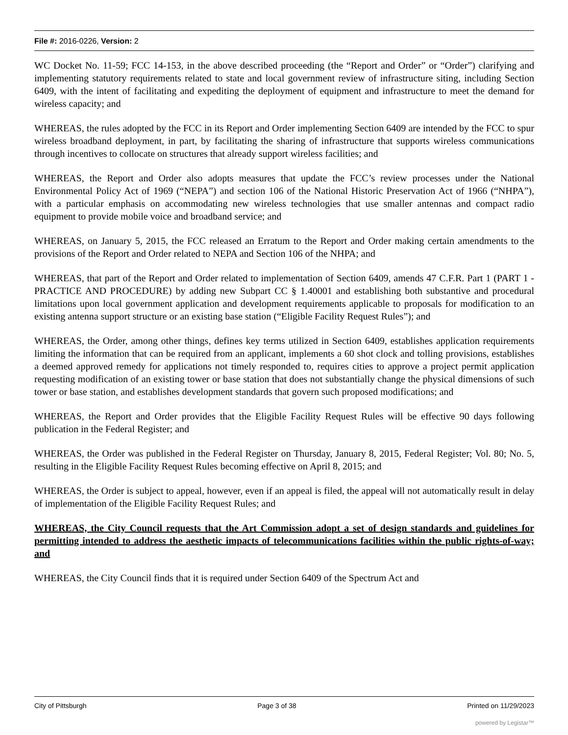File #: 2016-0226, Version: 2
WC Docket No. 11-59; FCC 14-153, in the above described proceeding (the “Report and Order” or “Order”) clarifying and implementing statutory requirements related to state and local government review of infrastructure siting, including Section 6409, with the intent of facilitating and expediting the deployment of equipment and infrastructure to meet the demand for wireless capacity; and
WHEREAS, the rules adopted by the FCC in its Report and Order implementing Section 6409 are intended by the FCC to spur wireless broadband deployment, in part, by facilitating the sharing of infrastructure that supports wireless communications through incentives to collocate on structures that already support wireless facilities; and
WHEREAS, the Report and Order also adopts measures that update the FCC’s review processes under the National Environmental Policy Act of 1969 (“NEPA”) and section 106 of the National Historic Preservation Act of 1966 (“NHPA”), with a particular emphasis on accommodating new wireless technologies that use smaller antennas and compact radio equipment to provide mobile voice and broadband service; and
WHEREAS, on January 5, 2015, the FCC released an Erratum to the Report and Order making certain amendments to the provisions of the Report and Order related to NEPA and Section 106 of the NHPA; and
WHEREAS, that part of the Report and Order related to implementation of Section 6409, amends 47 C.F.R. Part 1 (PART 1 - PRACTICE AND PROCEDURE) by adding new Subpart CC § 1.40001 and establishing both substantive and procedural limitations upon local government application and development requirements applicable to proposals for modification to an existing antenna support structure or an existing base station (“Eligible Facility Request Rules”); and
WHEREAS, the Order, among other things, defines key terms utilized in Section 6409, establishes application requirements limiting the information that can be required from an applicant, implements a 60 shot clock and tolling provisions, establishes a deemed approved remedy for applications not timely responded to, requires cities to approve a project permit application requesting modification of an existing tower or base station that does not substantially change the physical dimensions of such tower or base station, and establishes development standards that govern such proposed modifications; and
WHEREAS, the Report and Order provides that the Eligible Facility Request Rules will be effective 90 days following publication in the Federal Register; and
WHEREAS, the Order was published in the Federal Register on Thursday, January 8, 2015, Federal Register; Vol. 80; No. 5, resulting in the Eligible Facility Request Rules becoming effective on April 8, 2015; and
WHEREAS, the Order is subject to appeal, however, even if an appeal is filed, the appeal will not automatically result in delay of implementation of the Eligible Facility Request Rules; and
WHEREAS, the City Council requests that the Art Commission adopt a set of design standards and guidelines for permitting intended to address the aesthetic impacts of telecommunications facilities within the public rights-of-way; and
WHEREAS, the City Council finds that it is required under Section 6409 of the Spectrum Act and
City of Pittsburgh Page 3 of 38 Printed on 11/29/2023
powered by Legistar™